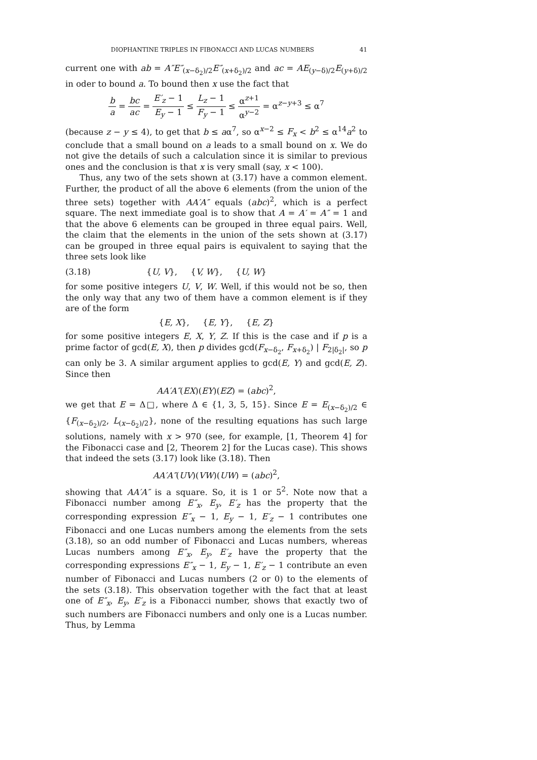DIOPHANTINE TRIPLES IN FIBONACCI AND LUCAS NUMBERS 41
current one with ab = A″E″<sub>(x−δ<sub>2</sub>)/2</sub>E″<sub>(x+δ<sub>2</sub>)/2</sub> and ac = AE<sub>(y−δ)/2</sub>E<sub>(y+δ)/2</sub> in oder to bound a. To bound then x use the fact that
b a = bc ac = E′<sub>z</sub> − 1 E<sub>y</sub> − 1 ≤ L<sub>z</sub> − 1 F<sub>y</sub> − 1 ≤ α<sup>z+1</sup> α<sup>y−2</sup> = α<sup>z−y+3</sup> ≤ α<sup>7</sup>
(because z − y ≤ 4), to get that b ≤ aα<sup>7</sup>, so α<sup>x−2</sup> ≤ F<sub>x</sub> < b<sup>2</sup> ≤ α<sup>14</sup>a<sup>2</sup> to conclude that a small bound on a leads to a small bound on x. We do not give the details of such a calculation since it is similar to previous ones and the conclusion is that x is very small (say, x < 100).
Thus, any two of the sets shown at (3.17) have a common element. Further, the product of all the above 6 elements (from the union of the three sets) together with AA′A″ equals (abc)<sup>2</sup>, which is a perfect square. The next immediate goal is to show that A = A′ = A″ = 1 and that the above 6 elements can be grouped in three equal pairs. Well, the claim that the elements in the union of the sets shown at (3.17) can be grouped in three equal pairs is equivalent to saying that the three sets look like
(3.18) {U, V}, {V, W}, {U, W}
for some positive integers U, V, W. Well, if this would not be so, then the only way that any two of them have a common element is if they are of the form
{E, X}, {E, Y}, {E, Z}
for some positive integers E, X, Y, Z. If this is the case and if p is a prime factor of gcd(E, X), then p divides gcd(F<sub>x−δ<sub>2</sub></sub>, F<sub>x+δ<sub>2</sub></sub>) | F<sub>2|δ<sub>2</sub>|</sub>, so p can only be 3. A similar argument applies to gcd(E, Y) and gcd(E, Z). Since then
AA′A″(EX)(EY)(EZ) = (abc)<sup>2</sup>,
we get that E = Δ□, where Δ ∈ {1, 3, 5, 15}. Since E = E<sub>(x−δ<sub>2</sub>)/2</sub> ∈ {F<sub>(x−δ<sub>2</sub>)/2</sub>, L<sub>(x−δ<sub>2</sub>)/2</sub>}, none of the resulting equations has such large solutions, namely with x > 970 (see, for example, [1, Theorem 4] for the Fibonacci case and [2, Theorem 2] for the Lucas case). This shows that indeed the sets (3.17) look like (3.18). Then
AA′A″(UV)(VW)(UW) = (abc)<sup>2</sup>,
showing that AA′A″ is a square. So, it is 1 or 5<sup>2</sup>. Note now that a Fibonacci number among E″<sub>x</sub>, E<sub>y</sub>, E′<sub>z</sub> has the property that the corresponding expression E″<sub>x</sub> − 1, E<sub>y</sub> − 1, E′<sub>z</sub> − 1 contributes one Fibonacci and one Lucas numbers among the elements from the sets (3.18), so an odd number of Fibonacci and Lucas numbers, whereas Lucas numbers among E″<sub>x</sub>, E<sub>y</sub>, E′<sub>z</sub> have the property that the corresponding expressions E″<sub>x</sub> − 1, E<sub>y</sub> − 1, E′<sub>z</sub> − 1 contribute an even number of Fibonacci and Lucas numbers (2 or 0) to the elements of the sets (3.18). This observation together with the fact that at least one of E″<sub>x</sub>, E<sub>y</sub>, E′<sub>z</sub> is a Fibonacci number, shows that exactly two of such numbers are Fibonacci numbers and only one is a Lucas number. Thus, by Lemma